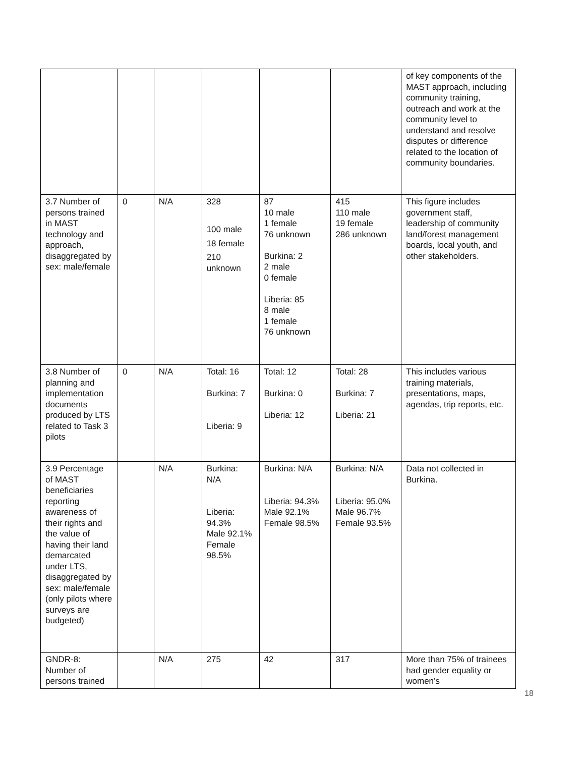| | | | | | | of key components of the MAST approach, including community training, outreach and work at the community level to understand and resolve disputes or difference related to the location of community boundaries. |
| 3.7 Number of persons trained in MAST technology and approach, disaggregated by sex: male/female | 0 | N/A | 328 100 male 18 female 210 unknown | 87 10 male 1 female 76 unknown Burkina: 2 2 male 0 female Liberia: 85 8 male 1 female 76 unknown | 415 110 male 19 female 286 unknown | This figure includes government staff, leadership of community land/forest management boards, local youth, and other stakeholders. |
| 3.8 Number of planning and implementation documents produced by LTS related to Task 3 pilots | 0 | N/A | Total: 16 Burkina: 7 Liberia: 9 | Total: 12 Burkina: 0 Liberia: 12 | Total: 28 Burkina: 7 Liberia: 21 | This includes various training materials, presentations, maps, agendas, trip reports, etc. |
| 3.9 Percentage of MAST beneficiaries reporting awareness of their rights and the value of having their land demarcated under LTS, disaggregated by sex: male/female (only pilots where surveys are budgeted) | | N/A | Burkina: N/A Liberia: 94.3% Male 92.1% Female 98.5% | Burkina: N/A Liberia: 94.3% Male 92.1% Female 98.5% | Burkina: N/A Liberia: 95.0% Male 96.7% Female 93.5% | Data not collected in Burkina. |
| GNDR-8: Number of persons trained | | N/A | 275 | 42 | 317 | More than 75% of trainees had gender equality or women’s |
18